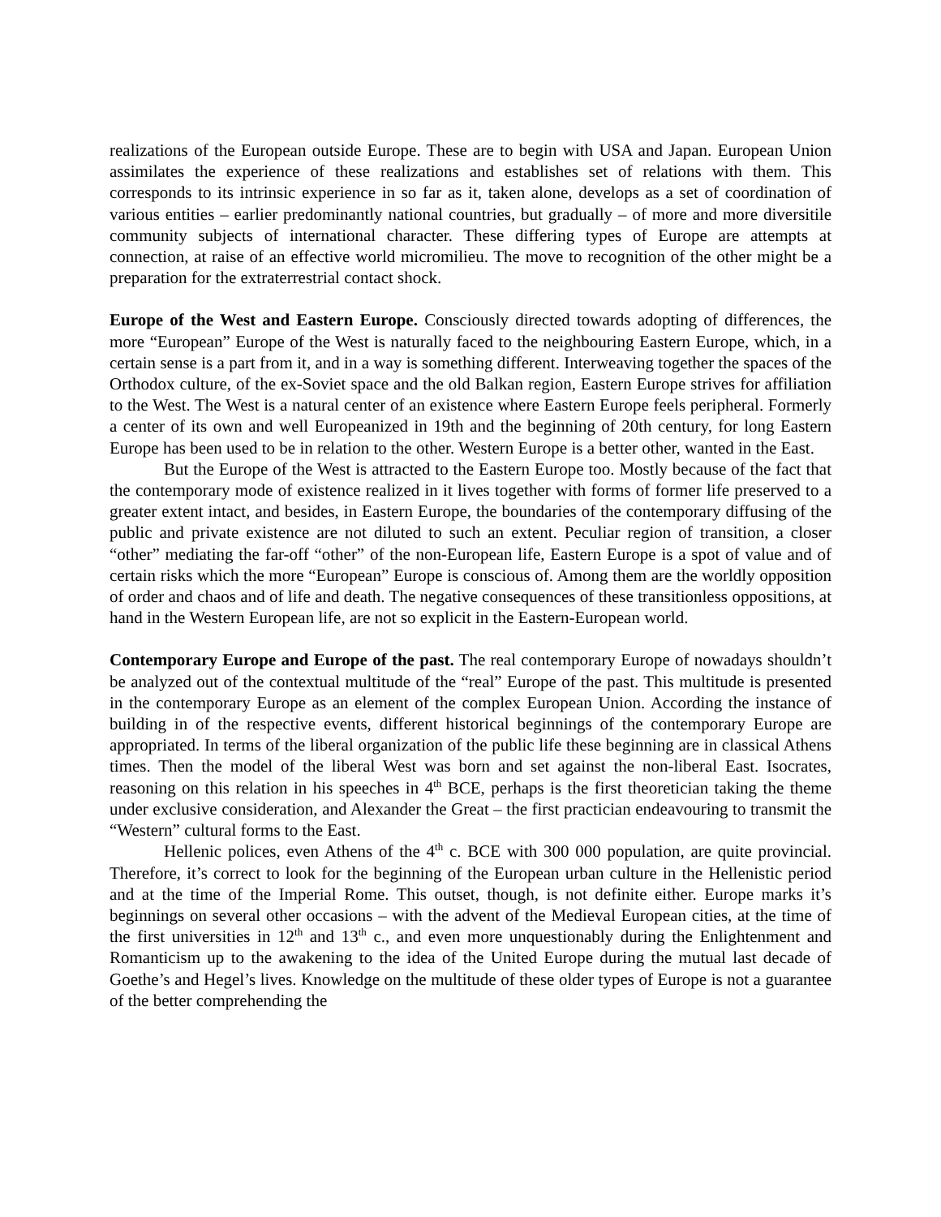realizations of the European outside Europe. These are to begin with USA and Japan. European Union assimilates the experience of these realizations and establishes set of relations with them. This corresponds to its intrinsic experience in so far as it, taken alone, develops as a set of coordination of various entities – earlier predominantly national countries, but gradually – of more and more diversitile community subjects of international character. These differing types of Europe are attempts at connection, at raise of an effective world micromilieu. The move to recognition of the other might be a preparation for the extraterrestrial contact shock.
Europe of the West and Eastern Europe. Consciously directed towards adopting of differences, the more “European” Europe of the West is naturally faced to the neighbouring Eastern Europe, which, in a certain sense is a part from it, and in a way is something different. Interweaving together the spaces of the Orthodox culture, of the ex-Soviet space and the old Balkan region, Eastern Europe strives for affiliation to the West. The West is a natural center of an existence where Eastern Europe feels peripheral. Formerly a center of its own and well Europeanized in 19th and the beginning of 20th century, for long Eastern Europe has been used to be in relation to the other. Western Europe is a better other, wanted in the East.
But the Europe of the West is attracted to the Eastern Europe too. Mostly because of the fact that the contemporary mode of existence realized in it lives together with forms of former life preserved to a greater extent intact, and besides, in Eastern Europe, the boundaries of the contemporary diffusing of the public and private existence are not diluted to such an extent. Peculiar region of transition, a closer “other” mediating the far-off “other” of the non-European life, Eastern Europe is a spot of value and of certain risks which the more “European” Europe is conscious of. Among them are the worldly opposition of order and chaos and of life and death. The negative consequences of these transitionless oppositions, at hand in the Western European life, are not so explicit in the Eastern-European world.
Contemporary Europe and Europe of the past. The real contemporary Europe of nowadays shouldn’t be analyzed out of the contextual multitude of the “real” Europe of the past. This multitude is presented in the contemporary Europe as an element of the complex European Union. According the instance of building in of the respective events, different historical beginnings of the contemporary Europe are appropriated. In terms of the liberal organization of the public life these beginning are in classical Athens times. Then the model of the liberal West was born and set against the non-liberal East. Isocrates, reasoning on this relation in his speeches in 4<sup>th</sup> BCE, perhaps is the first theoretician taking the theme under exclusive consideration, and Alexander the Great – the first practician endeavouring to transmit the “Western” cultural forms to the East.
Hellenic polices, even Athens of the 4<sup>th</sup> c. BCE with 300 000 population, are quite provincial. Therefore, it’s correct to look for the beginning of the European urban culture in the Hellenistic period and at the time of the Imperial Rome. This outset, though, is not definite either. Europe marks it’s beginnings on several other occasions – with the advent of the Medieval European cities, at the time of the first universities in 12<sup>th</sup> and 13<sup>th</sup> c., and even more unquestionably during the Enlightenment and Romanticism up to the awakening to the idea of the United Europe during the mutual last decade of Goethe’s and Hegel’s lives. Knowledge on the multitude of these older types of Europe is not a guarantee of the better comprehending the